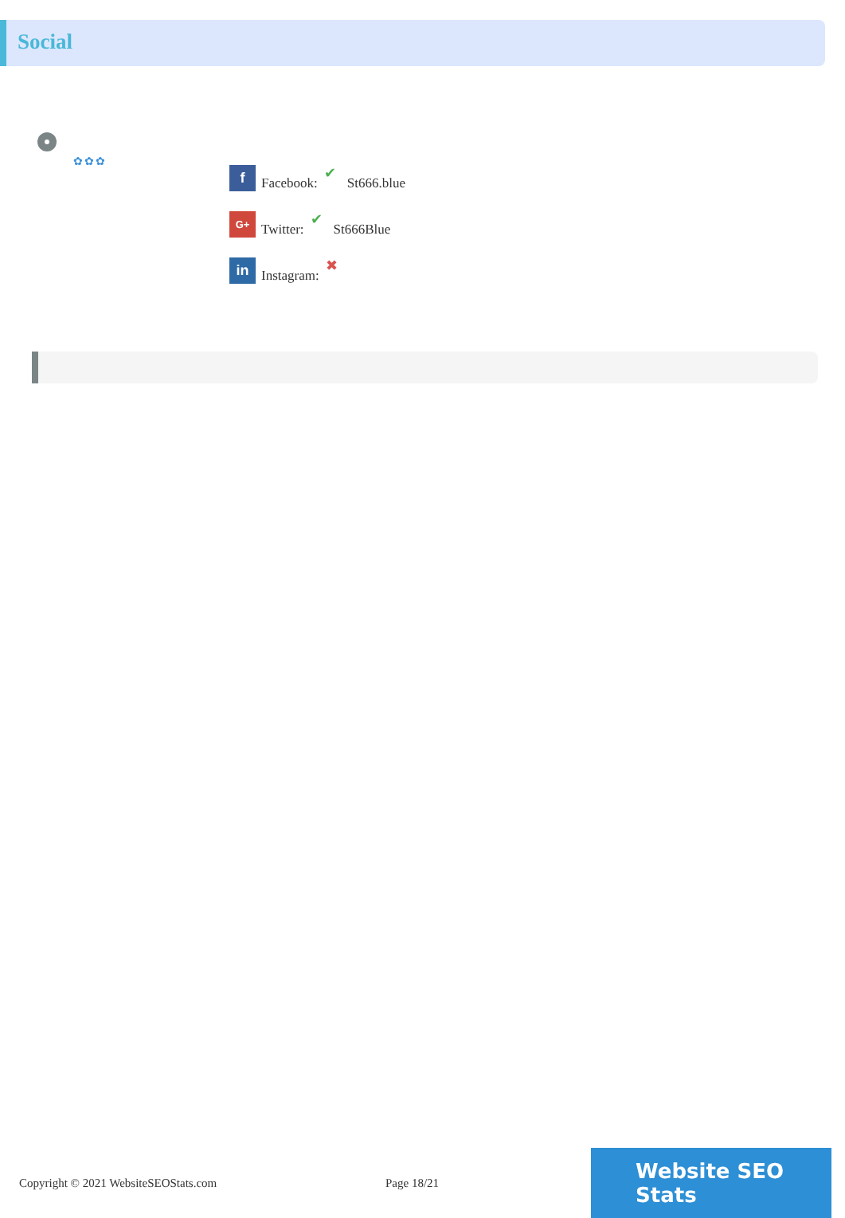Social
✿✿✿
f Facebook: ✔ St666.blue
G+ Twitter: ✔ St666Blue
in Instagram: ✖
Copyright © 2021 WebsiteSEOStats.com Page 18/21 Website SEO Stats